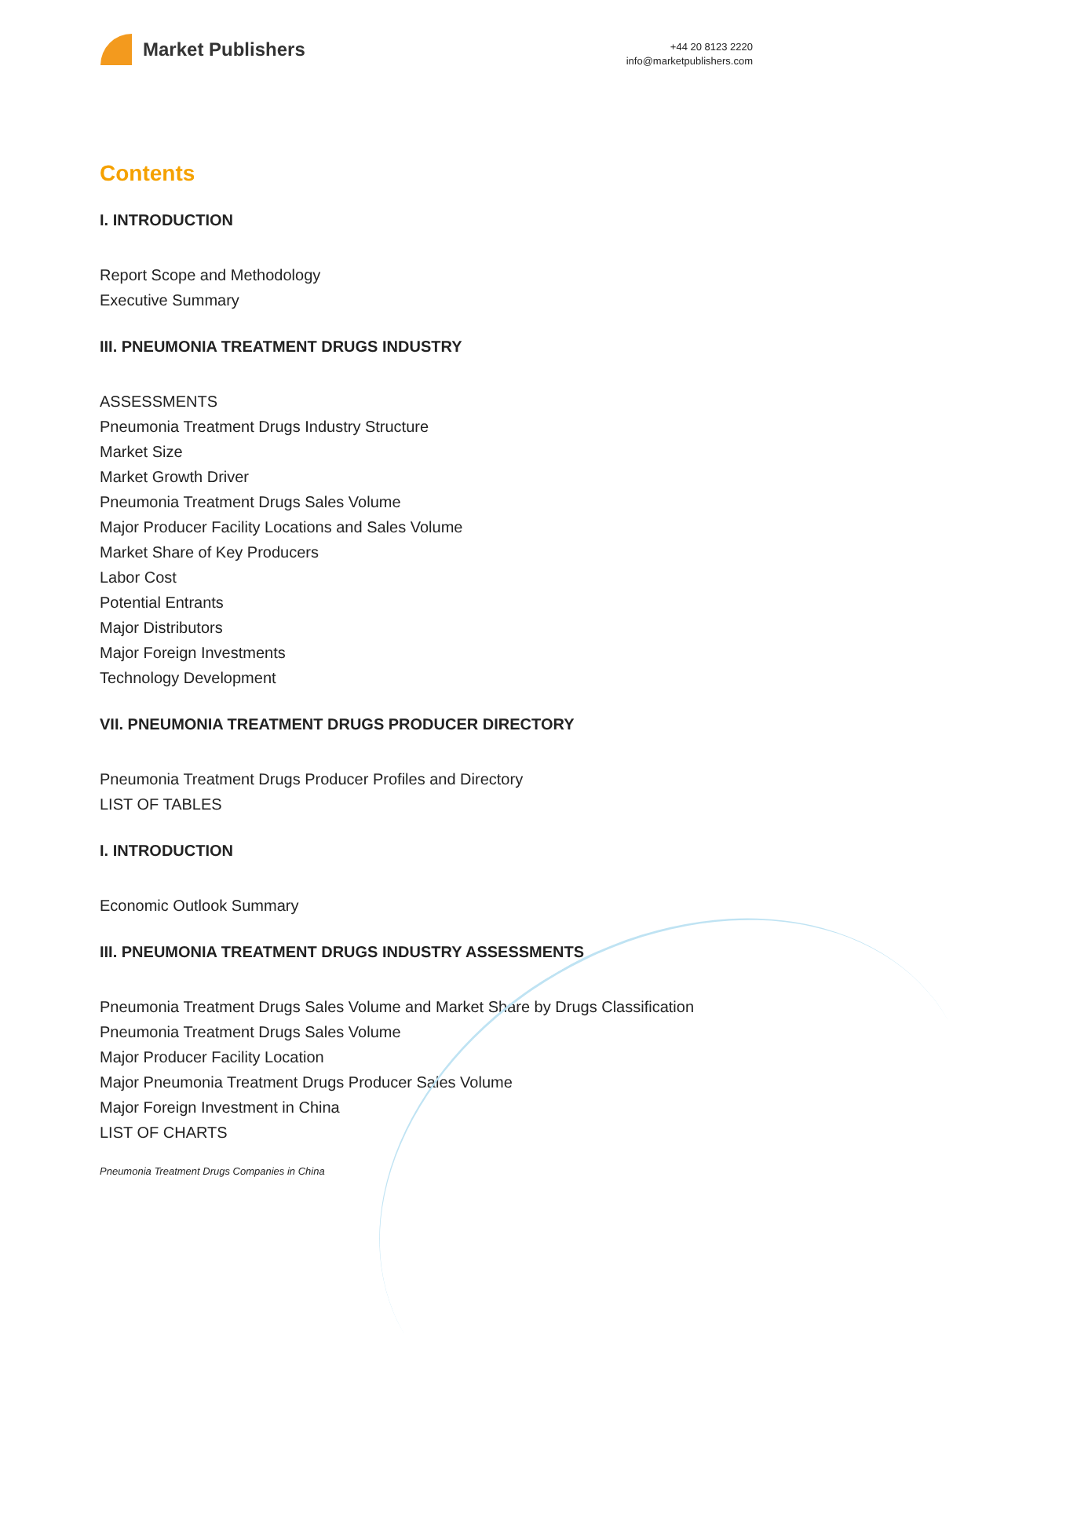Market Publishers
+44 20 8123 2220
info@marketpublishers.com
Contents
I. INTRODUCTION
Report Scope and Methodology
Executive Summary
III. PNEUMONIA TREATMENT DRUGS INDUSTRY
ASSESSMENTS
Pneumonia Treatment Drugs Industry Structure
Market Size
Market Growth Driver
Pneumonia Treatment Drugs Sales Volume
Major Producer Facility Locations and Sales Volume
Market Share of Key Producers
Labor Cost
Potential Entrants
Major Distributors
Major Foreign Investments
Technology Development
VII. PNEUMONIA TREATMENT DRUGS PRODUCER DIRECTORY
Pneumonia Treatment Drugs Producer Profiles and Directory
LIST OF TABLES
I. INTRODUCTION
Economic Outlook Summary
III. PNEUMONIA TREATMENT DRUGS INDUSTRY ASSESSMENTS
Pneumonia Treatment Drugs Sales Volume and Market Share by Drugs Classification
Pneumonia Treatment Drugs Sales Volume
Major Producer Facility Location
Major Pneumonia Treatment Drugs Producer Sales Volume
Major Foreign Investment in China
LIST OF CHARTS
Pneumonia Treatment Drugs Companies in China